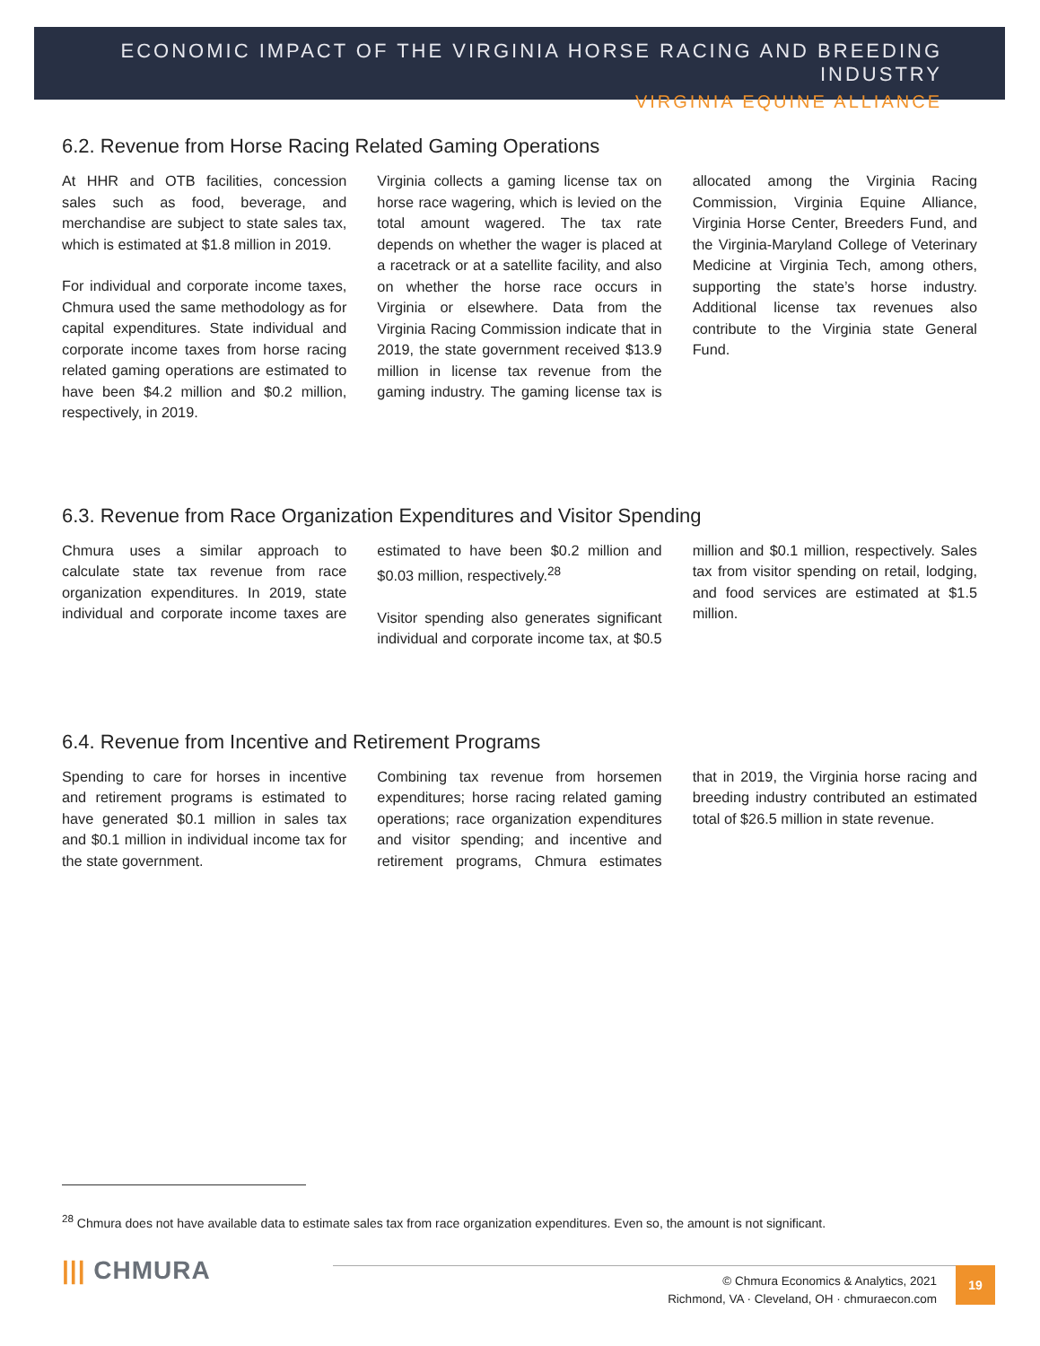ECONOMIC IMPACT OF THE VIRGINIA HORSE RACING AND BREEDING INDUSTRY
VIRGINIA EQUINE ALLIANCE
6.2. Revenue from Horse Racing Related Gaming Operations
At HHR and OTB facilities, concession sales such as food, beverage, and merchandise are subject to state sales tax, which is estimated at $1.8 million in 2019.
For individual and corporate income taxes, Chmura used the same methodology as for capital expenditures. State individual and corporate income taxes from horse racing related gaming operations are estimated to have been $4.2 million and $0.2 million, respectively, in 2019.
Virginia collects a gaming license tax on horse race wagering, which is levied on the total amount wagered. The tax rate depends on whether the wager is placed at a racetrack or at a satellite facility, and also on whether the horse race occurs in Virginia or elsewhere. Data from the Virginia Racing Commission indicate that in 2019, the state government received $13.9 million in license tax revenue from the gaming industry. The gaming license tax is allocated among the Virginia Racing Commission, Virginia Equine Alliance, Virginia Horse Center, Breeders Fund, and the Virginia-Maryland College of Veterinary Medicine at Virginia Tech, among others, supporting the state’s horse industry. Additional license tax revenues also contribute to the Virginia state General Fund.
6.3. Revenue from Race Organization Expenditures and Visitor Spending
Chmura uses a similar approach to calculate state tax revenue from race organization expenditures. In 2019, state individual and corporate income taxes are estimated to have been $0.2 million and $0.03 million, respectively.<sup>28</sup>
Visitor spending also generates significant individual and corporate income tax, at $0.5 million and $0.1 million, respectively. Sales tax from visitor spending on retail, lodging, and food services are estimated at $1.5 million.
6.4. Revenue from Incentive and Retirement Programs
Spending to care for horses in incentive and retirement programs is estimated to have generated $0.1 million in sales tax and $0.1 million in individual income tax for the state government.
Combining tax revenue from horsemen expenditures; horse racing related gaming operations; race organization expenditures and visitor spending; and incentive and retirement programs, Chmura estimates that in 2019, the Virginia horse racing and breeding industry contributed an estimated total of $26.5 million in state revenue.
<sup>28</sup> Chmura does not have available data to estimate sales tax from race organization expenditures. Even so, the amount is not significant.
||| CHMURA
© Chmura Economics & Analytics, 2021
Richmond, VA · Cleveland, OH · chmuraecon.com
19